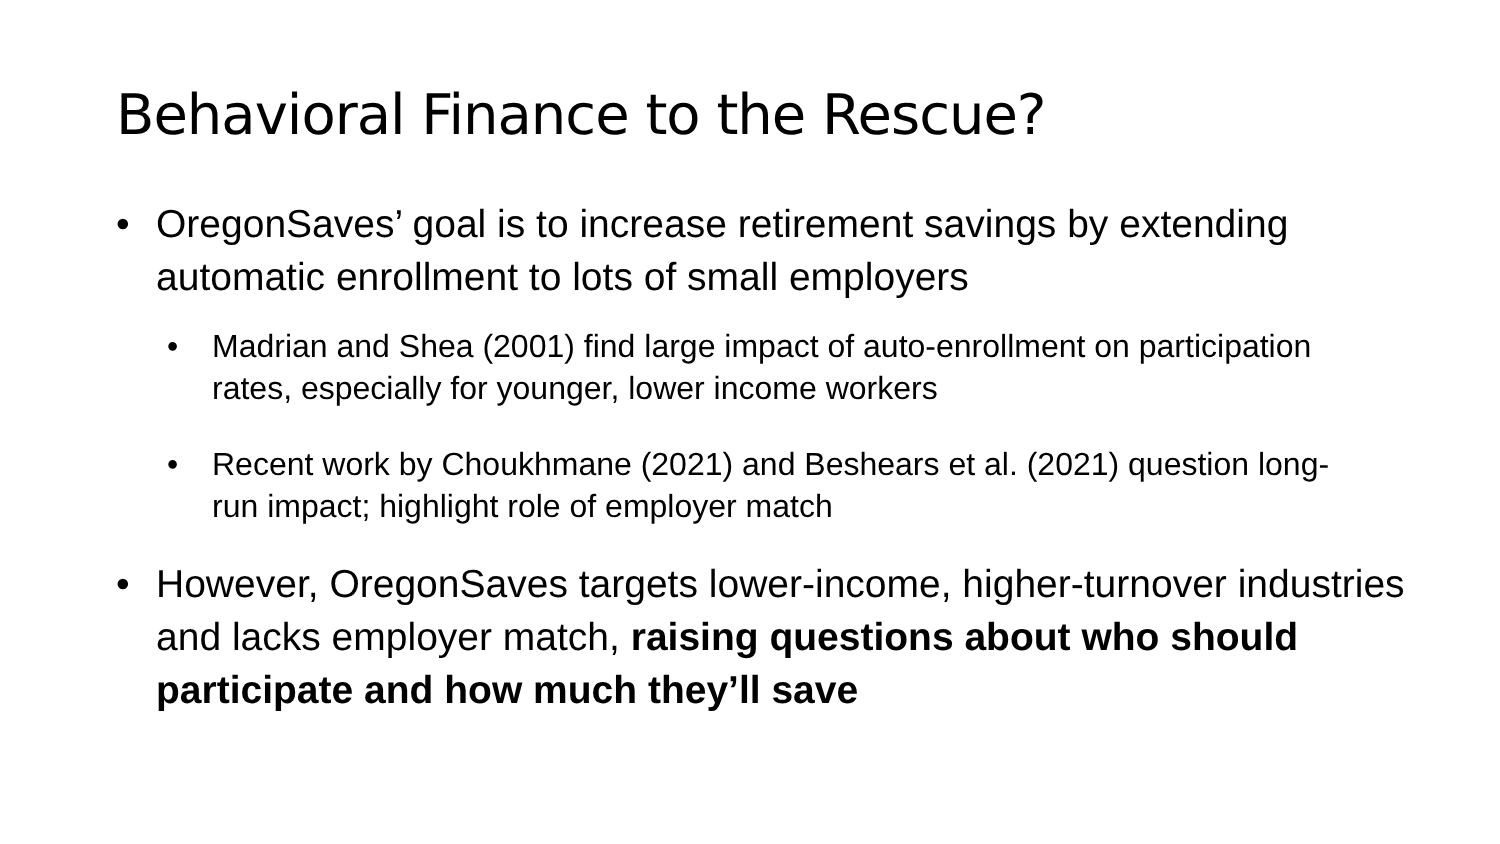Behavioral Finance to the Rescue?
• OregonSaves’ goal is to increase retirement savings by extending automatic enrollment to lots of small employers
• Madrian and Shea (2001) find large impact of auto-enrollment on participation rates, especially for younger, lower income workers
• Recent work by Choukhmane (2021) and Beshears et al. (2021) question long-run impact; highlight role of employer match
• However, OregonSaves targets lower-income, higher-turnover industries and lacks employer match, raising questions about who should participate and how much they’ll save